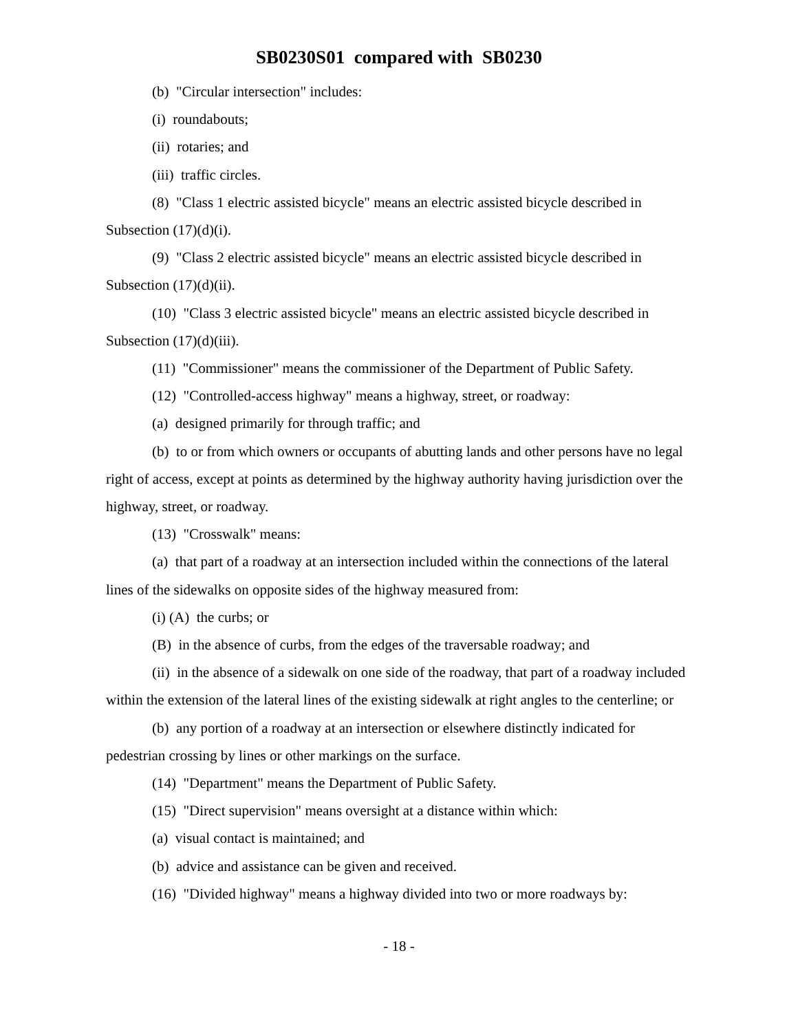SB0230S01 compared with SB0230
(b) "Circular intersection" includes:
(i) roundabouts;
(ii) rotaries; and
(iii) traffic circles.
(8) "Class 1 electric assisted bicycle" means an electric assisted bicycle described in Subsection (17)(d)(i).
(9) "Class 2 electric assisted bicycle" means an electric assisted bicycle described in Subsection (17)(d)(ii).
(10) "Class 3 electric assisted bicycle" means an electric assisted bicycle described in Subsection (17)(d)(iii).
(11) "Commissioner" means the commissioner of the Department of Public Safety.
(12) "Controlled-access highway" means a highway, street, or roadway:
(a) designed primarily for through traffic; and
(b) to or from which owners or occupants of abutting lands and other persons have no legal right of access, except at points as determined by the highway authority having jurisdiction over the highway, street, or roadway.
(13) "Crosswalk" means:
(a) that part of a roadway at an intersection included within the connections of the lateral lines of the sidewalks on opposite sides of the highway measured from:
(i) (A) the curbs; or
(B) in the absence of curbs, from the edges of the traversable roadway; and
(ii) in the absence of a sidewalk on one side of the roadway, that part of a roadway included within the extension of the lateral lines of the existing sidewalk at right angles to the centerline; or
(b) any portion of a roadway at an intersection or elsewhere distinctly indicated for pedestrian crossing by lines or other markings on the surface.
(14) "Department" means the Department of Public Safety.
(15) "Direct supervision" means oversight at a distance within which:
(a) visual contact is maintained; and
(b) advice and assistance can be given and received.
(16) "Divided highway" means a highway divided into two or more roadways by:
- 18 -